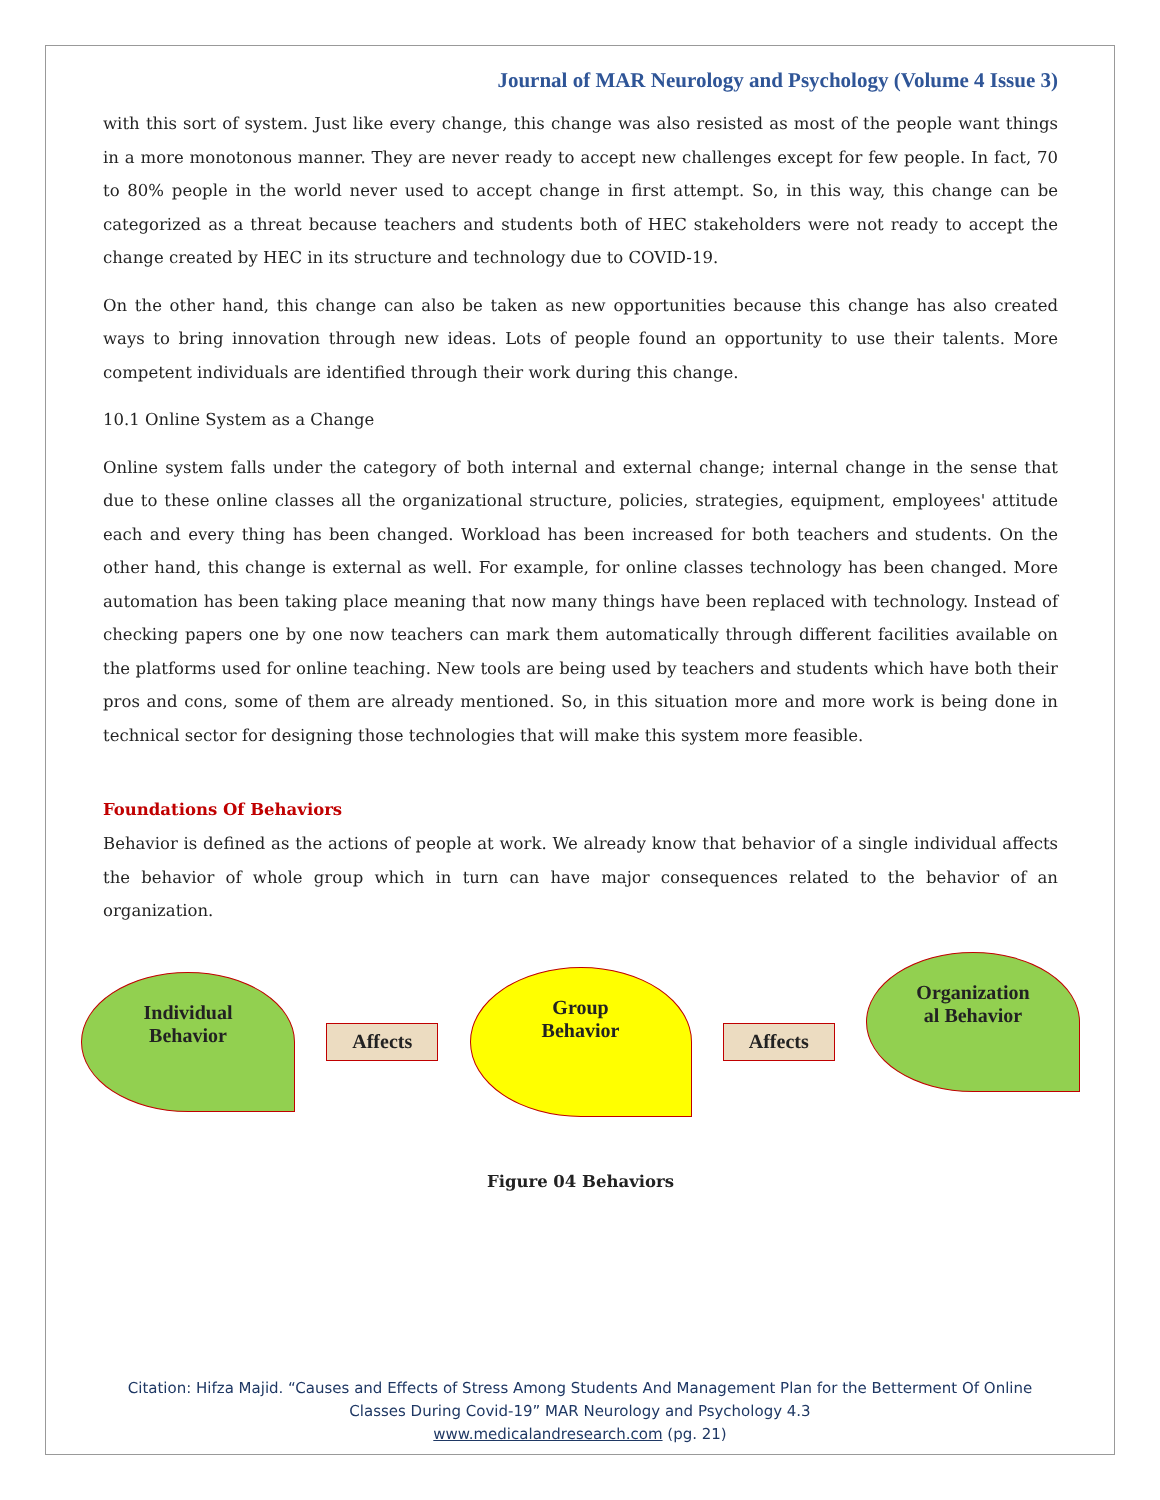Journal of MAR Neurology and Psychology (Volume 4 Issue 3)
with this sort of system. Just like every change, this change was also resisted as most of the people want things in a more monotonous manner. They are never ready to accept new challenges except for few people. In fact, 70 to 80% people in the world never used to accept change in first attempt. So, in this way, this change can be categorized as a threat because teachers and students both of HEC stakeholders were not ready to accept the change created by HEC in its structure and technology due to COVID-19.
On the other hand, this change can also be taken as new opportunities because this change has also created ways to bring innovation through new ideas. Lots of people found an opportunity to use their talents. More competent individuals are identified through their work during this change.
10.1 Online System as a Change
Online system falls under the category of both internal and external change; internal change in the sense that due to these online classes all the organizational structure, policies, strategies, equipment, employees' attitude each and every thing has been changed. Workload has been increased for both teachers and students. On the other hand, this change is external as well. For example, for online classes technology has been changed. More automation has been taking place meaning that now many things have been replaced with technology. Instead of checking papers one by one now teachers can mark them automatically through different facilities available on the platforms used for online teaching. New tools are being used by teachers and students which have both their pros and cons, some of them are already mentioned. So, in this situation more and more work is being done in technical sector for designing those technologies that will make this system more feasible.
Foundations Of Behaviors
Behavior is defined as the actions of people at work. We already know that behavior of a single individual affects the behavior of whole group which in turn can have major consequences related to the behavior of an organization.
Individual
Behavior
Affects
Group
Behavior
Affects
Organization
al Behavior
Figure 04 Behaviors
Citation: Hifza Majid. “Causes and Effects of Stress Among Students And Management Plan for the Betterment Of Online
Classes During Covid-19” MAR Neurology and Psychology 4.3
www.medicalandresearch.com (pg. 21)